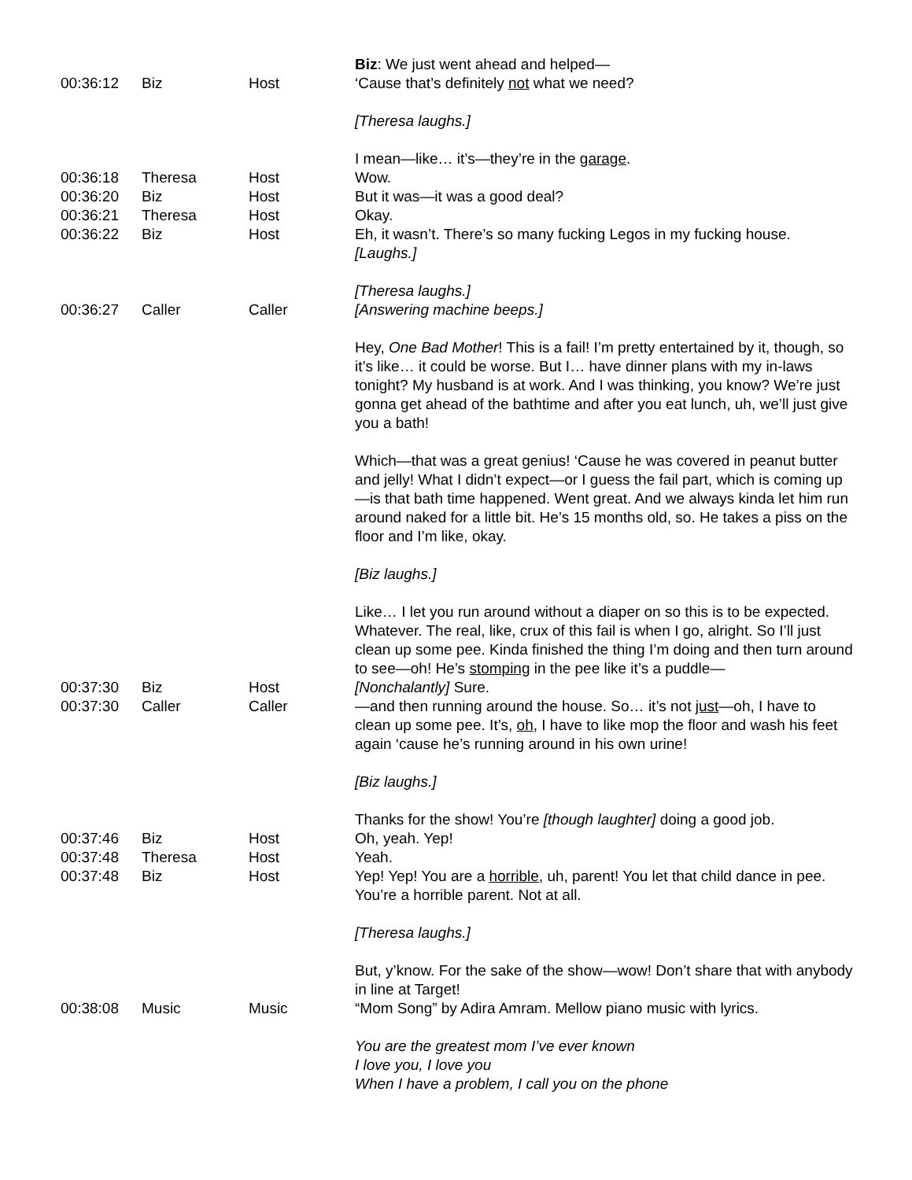| 00:36:12 | Biz | Host | Biz : We just went ahead and helped— ‘Cause that’s definitely not what we need? |
| | | | [Theresa laughs.] I mean—like… it’s—they’re in the garage . |
| 00:36:18 | Theresa | Host | Wow. |
| 00:36:20 | Biz | Host | But it was—it was a good deal? |
| 00:36:21 | Theresa | Host | Okay. |
| 00:36:22 | Biz | Host | Eh, it wasn’t. There’s so many fucking Legos in my fucking house. [Laughs.] [Theresa laughs.] |
| 00:36:27 | Caller | Caller | [Answering machine beeps.] Hey, One Bad Mother ! This is a fail! I’m pretty entertained by it, though, so it’s like… it could be worse. But I… have dinner plans with my in-laws tonight? My husband is at work. And I was thinking, you know? We’re just gonna get ahead of the bathtime and after you eat lunch, uh, we’ll just give you a bath! Which—that was a great genius! ‘Cause he was covered in peanut butter and jelly! What I didn’t expect—or I guess the fail part, which is coming up—is that bath time happened. Went great. And we always kinda let him run around naked for a little bit. He’s 15 months old, so. He takes a piss on the floor and I’m like, okay. [Biz laughs.] Like… I let you run around without a diaper on so this is to be expected. Whatever. The real, like, crux of this fail is when I go, alright. So I’ll just clean up some pee. Kinda finished the thing I’m doing and then turn around to see—oh! He’s stomping in the pee like it’s a puddle— |
| 00:37:30 | Biz | Host | [Nonchalantly] Sure. |
| 00:37:30 | Caller | Caller | —and then running around the house. So… it’s not just —oh, I have to clean up some pee. It’s, oh , I have to like mop the floor and wash his feet again ‘cause he’s running around in his own urine! [Biz laughs.] Thanks for the show! You’re [though laughter] doing a good job. |
| 00:37:46 | Biz | Host | Oh, yeah. Yep! |
| 00:37:48 | Theresa | Host | Yeah. |
| 00:37:48 | Biz | Host | Yep! Yep! You are a horrible , uh, parent! You let that child dance in pee. You’re a horrible parent. Not at all. [Theresa laughs.] But, y’know. For the sake of the show—wow! Don’t share that with anybody in line at Target! |
| 00:38:08 | Music | Music | “Mom Song” by Adira Amram. Mellow piano music with lyrics. You are the greatest mom I’ve ever known I love you, I love you When I have a problem, I call you on the phone |